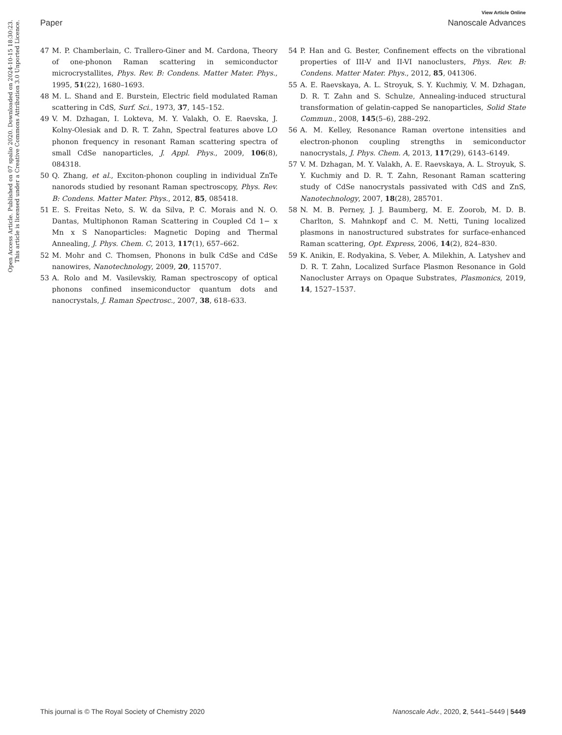View Article Online
Paper Nanoscale Advances
Open Access Article. Published on 07 spalio 2020. Downloaded on 2024-10-15 18:30:23.
This article is licensed under a Creative Commons Attribution 3.0 Unported Licence.
47 M. P. Chamberlain, C. Trallero-Giner and M. Cardona, Theory of one-phonon Raman scattering in semiconductor microcrystallites, Phys. Rev. B: Condens. Matter Mater. Phys., 1995, 51(22), 1680–1693.
48 M. L. Shand and E. Burstein, Electric field modulated Raman scattering in CdS, Surf. Sci., 1973, 37, 145–152.
49 V. M. Dzhagan, I. Lokteva, M. Y. Valakh, O. E. Raevska, J. Kolny-Olesiak and D. R. T. Zahn, Spectral features above LO phonon frequency in resonant Raman scattering spectra of small CdSe nanoparticles, J. Appl. Phys., 2009, 106(8), 084318.
50 Q. Zhang, et al., Exciton-phonon coupling in individual ZnTe nanorods studied by resonant Raman spectroscopy, Phys. Rev. B: Condens. Matter Mater. Phys., 2012, 85, 085418.
51 E. S. Freitas Neto, S. W. da Silva, P. C. Morais and N. O. Dantas, Multiphonon Raman Scattering in Coupled Cd 1− x Mn x S Nanoparticles: Magnetic Doping and Thermal Annealing, J. Phys. Chem. C, 2013, 117(1), 657–662.
52 M. Mohr and C. Thomsen, Phonons in bulk CdSe and CdSe nanowires, Nanotechnology, 2009, 20, 115707.
53 A. Rolo and M. Vasilevskiy, Raman spectroscopy of optical phonons confined insemiconductor quantum dots and nanocrystals, J. Raman Spectrosc., 2007, 38, 618–633.
54 P. Han and G. Bester, Confinement effects on the vibrational properties of III-V and II-VI nanoclusters, Phys. Rev. B: Condens. Matter Mater. Phys., 2012, 85, 041306.
55 A. E. Raevskaya, A. L. Stroyuk, S. Y. Kuchmiy, V. M. Dzhagan, D. R. T. Zahn and S. Schulze, Annealing-induced structural transformation of gelatin-capped Se nanoparticles, Solid State Commun., 2008, 145(5–6), 288–292.
56 A. M. Kelley, Resonance Raman overtone intensities and electron-phonon coupling strengths in semiconductor nanocrystals, J. Phys. Chem. A, 2013, 117(29), 6143–6149.
57 V. M. Dzhagan, M. Y. Valakh, A. E. Raevskaya, A. L. Stroyuk, S. Y. Kuchmiy and D. R. T. Zahn, Resonant Raman scattering study of CdSe nanocrystals passivated with CdS and ZnS, Nanotechnology, 2007, 18(28), 285701.
58 N. M. B. Perney, J. J. Baumberg, M. E. Zoorob, M. D. B. Charlton, S. Mahnkopf and C. M. Netti, Tuning localized plasmons in nanostructured substrates for surface-enhanced Raman scattering, Opt. Express, 2006, 14(2), 824–830.
59 K. Anikin, E. Rodyakina, S. Veber, A. Milekhin, A. Latyshev and D. R. T. Zahn, Localized Surface Plasmon Resonance in Gold Nanocluster Arrays on Opaque Substrates, Plasmonics, 2019, 14, 1527–1537.
This journal is © The Royal Society of Chemistry 2020 Nanoscale Adv., 2020, 2, 5441–5449 | 5449